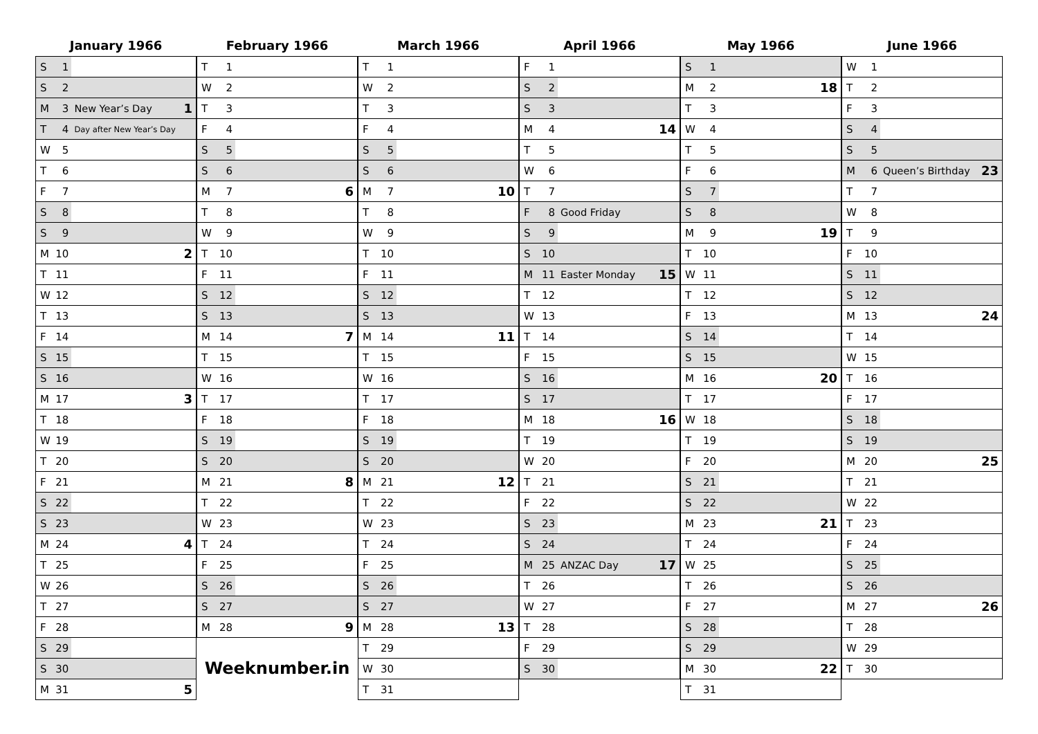January 1966
| S | 1 | | |
| S | 2 | | |
| M | 3 | New Year’s Day | 1 |
| T | 4 | Day after New Year’s Day | |
| W | 5 | | |
| T | 6 | | |
| F | 7 | | |
| S | 8 | | |
| S | 9 | | |
| M | 10 | | 2 |
| T | 11 | | |
| W | 12 | | |
| T | 13 | | |
| F | 14 | | |
| S | 15 | | |
| S | 16 | | |
| M | 17 | | 3 |
| T | 18 | | |
| W | 19 | | |
| T | 20 | | |
| F | 21 | | |
| S | 22 | | |
| S | 23 | | |
| M | 24 | | 4 |
| T | 25 | | |
| W | 26 | | |
| T | 27 | | |
| F | 28 | | |
| S | 29 | | |
| S | 30 | | |
| M | 31 | | 5 |
February 1966
| T | 1 | | |
| W | 2 | | |
| T | 3 | | |
| F | 4 | | |
| S | 5 | | |
| S | 6 | | |
| M | 7 | | 6 |
| T | 8 | | |
| W | 9 | | |
| T | 10 | | |
| F | 11 | | |
| S | 12 | | |
| S | 13 | | |
| M | 14 | | 7 |
| T | 15 | | |
| W | 16 | | |
| T | 17 | | |
| F | 18 | | |
| S | 19 | | |
| S | 20 | | |
| M | 21 | | 8 |
| T | 22 | | |
| W | 23 | | |
| T | 24 | | |
| F | 25 | | |
| S | 26 | | |
| S | 27 | | |
| M | 28 | | 9 |
Weeknumber.in
March 1966
| T | 1 | | |
| W | 2 | | |
| T | 3 | | |
| F | 4 | | |
| S | 5 | | |
| S | 6 | | |
| M | 7 | | 10 |
| T | 8 | | |
| W | 9 | | |
| T | 10 | | |
| F | 11 | | |
| S | 12 | | |
| S | 13 | | |
| M | 14 | | 11 |
| T | 15 | | |
| W | 16 | | |
| T | 17 | | |
| F | 18 | | |
| S | 19 | | |
| S | 20 | | |
| M | 21 | | 12 |
| T | 22 | | |
| W | 23 | | |
| T | 24 | | |
| F | 25 | | |
| S | 26 | | |
| S | 27 | | |
| M | 28 | | 13 |
| T | 29 | | |
| W | 30 | | |
| T | 31 | | |
April 1966
| F | 1 | | |
| S | 2 | | |
| S | 3 | | |
| M | 4 | | 14 |
| T | 5 | | |
| W | 6 | | |
| T | 7 | | |
| F | 8 | Good Friday | |
| S | 9 | | |
| S | 10 | | |
| M | 11 | Easter Monday | 15 |
| T | 12 | | |
| W | 13 | | |
| T | 14 | | |
| F | 15 | | |
| S | 16 | | |
| S | 17 | | |
| M | 18 | | 16 |
| T | 19 | | |
| W | 20 | | |
| T | 21 | | |
| F | 22 | | |
| S | 23 | | |
| S | 24 | | |
| M | 25 | ANZAC Day | 17 |
| T | 26 | | |
| W | 27 | | |
| T | 28 | | |
| F | 29 | | |
| S | 30 | | |
May 1966
| S | 1 | | |
| M | 2 | | 18 |
| T | 3 | | |
| W | 4 | | |
| T | 5 | | |
| F | 6 | | |
| S | 7 | | |
| S | 8 | | |
| M | 9 | | 19 |
| T | 10 | | |
| W | 11 | | |
| T | 12 | | |
| F | 13 | | |
| S | 14 | | |
| S | 15 | | |
| M | 16 | | 20 |
| T | 17 | | |
| W | 18 | | |
| T | 19 | | |
| F | 20 | | |
| S | 21 | | |
| S | 22 | | |
| M | 23 | | 21 |
| T | 24 | | |
| W | 25 | | |
| T | 26 | | |
| F | 27 | | |
| S | 28 | | |
| S | 29 | | |
| M | 30 | | 22 |
| T | 31 | | |
June 1966
| W | 1 | | |
| T | 2 | | |
| F | 3 | | |
| S | 4 | | |
| S | 5 | | |
| M | 6 | Queen’s Birthday | 23 |
| T | 7 | | |
| W | 8 | | |
| T | 9 | | |
| F | 10 | | |
| S | 11 | | |
| S | 12 | | |
| M | 13 | | 24 |
| T | 14 | | |
| W | 15 | | |
| T | 16 | | |
| F | 17 | | |
| S | 18 | | |
| S | 19 | | |
| M | 20 | | 25 |
| T | 21 | | |
| W | 22 | | |
| T | 23 | | |
| F | 24 | | |
| S | 25 | | |
| S | 26 | | |
| M | 27 | | 26 |
| T | 28 | | |
| W | 29 | | |
| T | 30 | | |